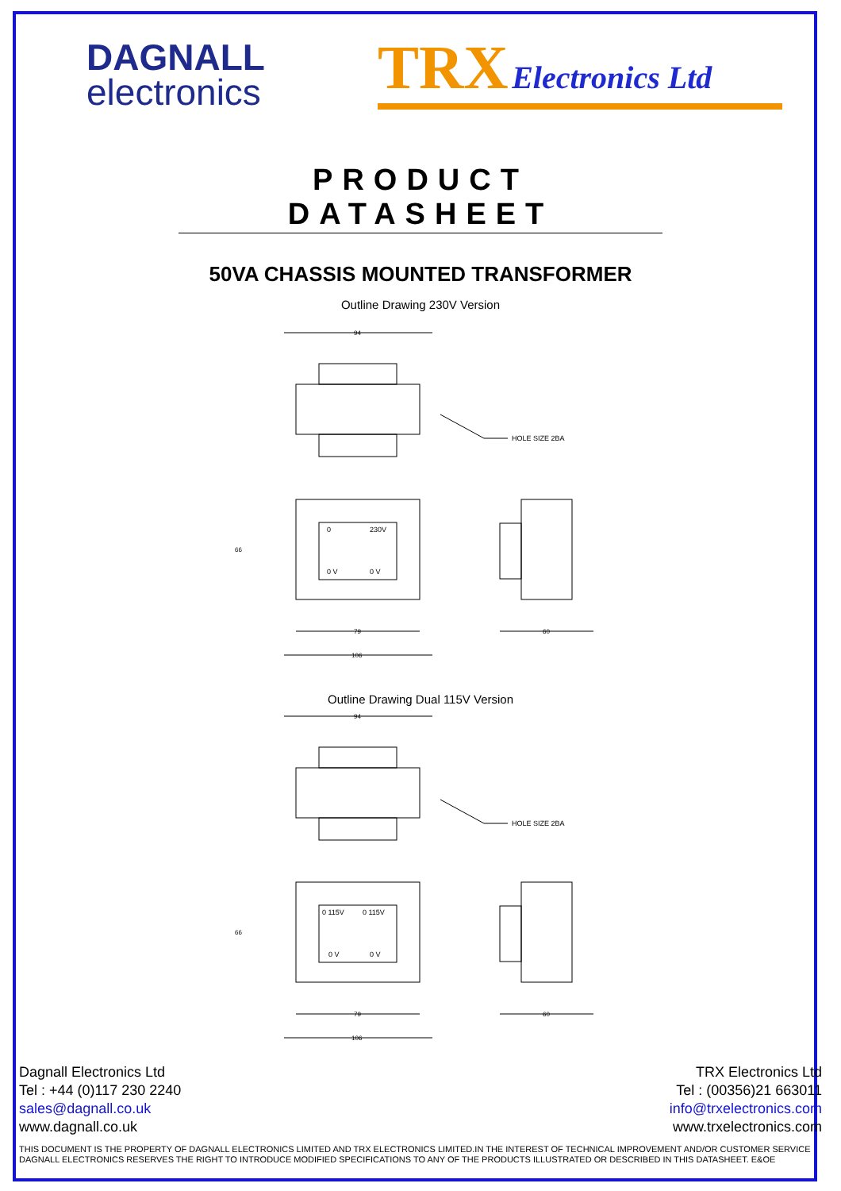DAGNALL
electronics
TRX Electronics Ltd
PRODUCT DATASHEET
50VA CHASSIS MOUNTED TRANSFORMER
Outline Drawing 230V Version
94
HOLE SIZE 2BA
0
230V
0 V
0 V
66
79
106
60
Outline Drawing Dual 115V Version
94
HOLE SIZE 2BA
0 115V
0 115V
0 V
0 V
66
79
106
60
Dagnall Electronics Ltd
Tel : +44 (0)117 230 2240
sales@dagnall.co.uk
www.dagnall.co.uk
TRX Electronics Ltd
Tel : (00356)21 663011
info@trxelectronics.com
www.trxelectronics.com
THIS DOCUMENT IS THE PROPERTY OF DAGNALL ELECTRONICS LIMITED AND TRX ELECTRONICS LIMITED.IN THE INTEREST OF TECHNICAL IMPROVEMENT AND/OR CUSTOMER SERVICE DAGNALL ELECTRONICS RESERVES THE RIGHT TO INTRODUCE MODIFIED SPECIFICATIONS TO ANY OF THE PRODUCTS ILLUSTRATED OR DESCRIBED IN THIS DATASHEET. E&OE